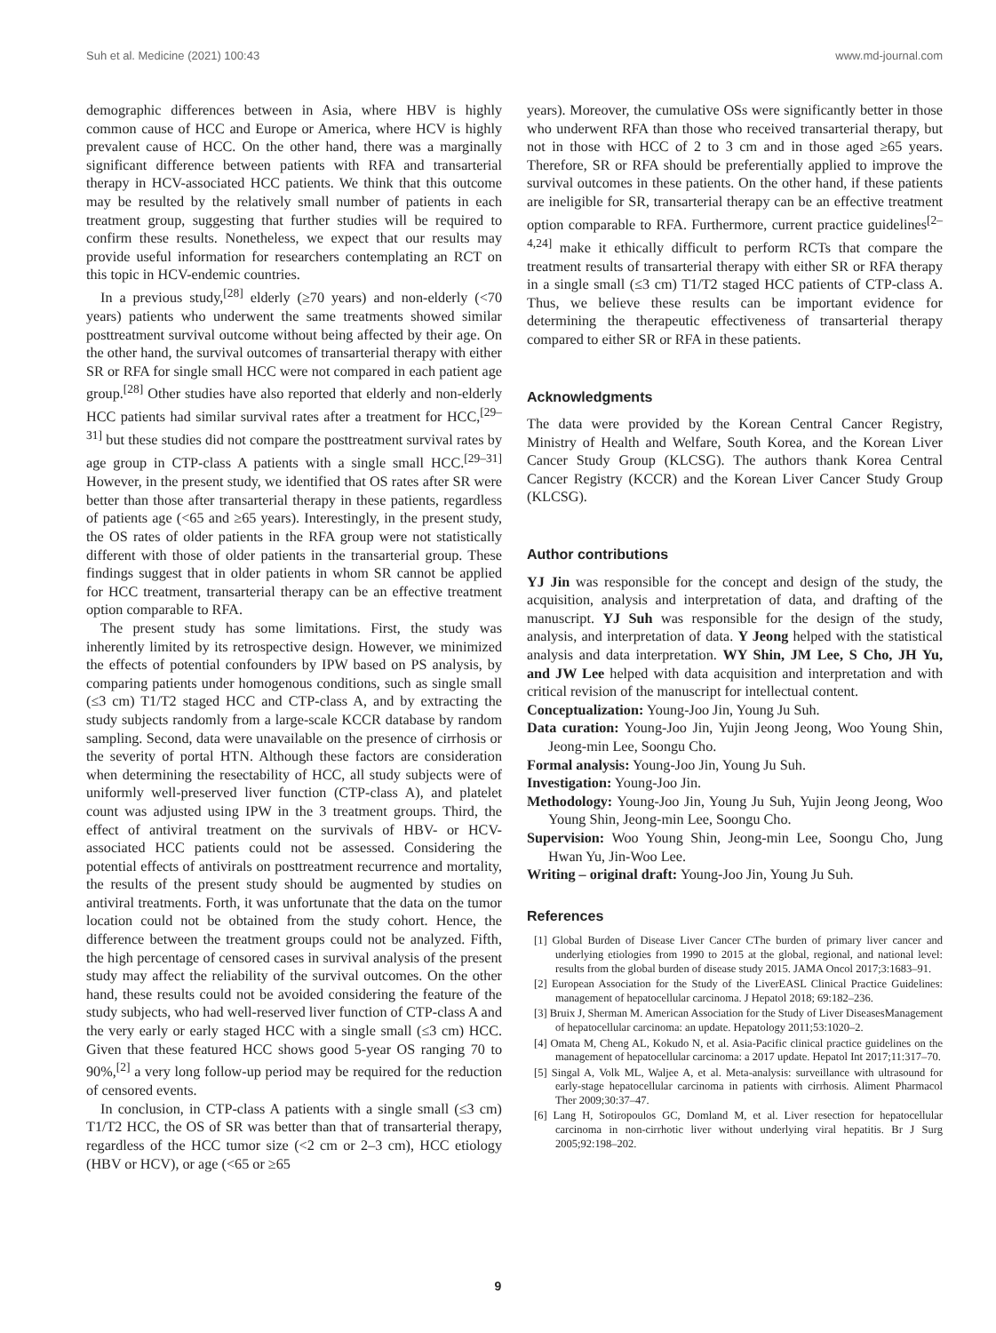Suh et al. Medicine (2021) 100:43 www.md-journal.com
demographic differences between in Asia, where HBV is highly common cause of HCC and Europe or America, where HCV is highly prevalent cause of HCC. On the other hand, there was a marginally significant difference between patients with RFA and transarterial therapy in HCV-associated HCC patients. We think that this outcome may be resulted by the relatively small number of patients in each treatment group, suggesting that further studies will be required to confirm these results. Nonetheless, we expect that our results may provide useful information for researchers contemplating an RCT on this topic in HCV-endemic countries.
In a previous study,<sup>[28]</sup> elderly (≥70 years) and non-elderly (<70 years) patients who underwent the same treatments showed similar posttreatment survival outcome without being affected by their age. On the other hand, the survival outcomes of transarterial therapy with either SR or RFA for single small HCC were not compared in each patient age group.<sup>[28]</sup> Other studies have also reported that elderly and non-elderly HCC patients had similar survival rates after a treatment for HCC,<sup>[29–31]</sup> but these studies did not compare the posttreatment survival rates by age group in CTP-class A patients with a single small HCC.<sup>[29–31]</sup> However, in the present study, we identified that OS rates after SR were better than those after transarterial therapy in these patients, regardless of patients age (<65 and ≥65 years). Interestingly, in the present study, the OS rates of older patients in the RFA group were not statistically different with those of older patients in the transarterial group. These findings suggest that in older patients in whom SR cannot be applied for HCC treatment, transarterial therapy can be an effective treatment option comparable to RFA.
The present study has some limitations. First, the study was inherently limited by its retrospective design. However, we minimized the effects of potential confounders by IPW based on PS analysis, by comparing patients under homogenous conditions, such as single small (≤3 cm) T1/T2 staged HCC and CTP-class A, and by extracting the study subjects randomly from a large-scale KCCR database by random sampling. Second, data were unavailable on the presence of cirrhosis or the severity of portal HTN. Although these factors are consideration when determining the resectability of HCC, all study subjects were of uniformly well-preserved liver function (CTP-class A), and platelet count was adjusted using IPW in the 3 treatment groups. Third, the effect of antiviral treatment on the survivals of HBV- or HCV-associated HCC patients could not be assessed. Considering the potential effects of antivirals on posttreatment recurrence and mortality, the results of the present study should be augmented by studies on antiviral treatments. Forth, it was unfortunate that the data on the tumor location could not be obtained from the study cohort. Hence, the difference between the treatment groups could not be analyzed. Fifth, the high percentage of censored cases in survival analysis of the present study may affect the reliability of the survival outcomes. On the other hand, these results could not be avoided considering the feature of the study subjects, who had well-reserved liver function of CTP-class A and the very early or early staged HCC with a single small (≤3 cm) HCC. Given that these featured HCC shows good 5-year OS ranging 70 to 90%,<sup>[2]</sup> a very long follow-up period may be required for the reduction of censored events.
In conclusion, in CTP-class A patients with a single small (≤3 cm) T1/T2 HCC, the OS of SR was better than that of transarterial therapy, regardless of the HCC tumor size (<2 cm or 2–3 cm), HCC etiology (HBV or HCV), or age (<65 or ≥65
years). Moreover, the cumulative OSs were significantly better in those who underwent RFA than those who received transarterial therapy, but not in those with HCC of 2 to 3 cm and in those aged ≥65 years. Therefore, SR or RFA should be preferentially applied to improve the survival outcomes in these patients. On the other hand, if these patients are ineligible for SR, transarterial therapy can be an effective treatment option comparable to RFA. Furthermore, current practice guidelines<sup>[2–4,24]</sup> make it ethically difficult to perform RCTs that compare the treatment results of transarterial therapy with either SR or RFA therapy in a single small (≤3 cm) T1/T2 staged HCC patients of CTP-class A. Thus, we believe these results can be important evidence for determining the therapeutic effectiveness of transarterial therapy compared to either SR or RFA in these patients.
Acknowledgments
The data were provided by the Korean Central Cancer Registry, Ministry of Health and Welfare, South Korea, and the Korean Liver Cancer Study Group (KLCSG). The authors thank Korea Central Cancer Registry (KCCR) and the Korean Liver Cancer Study Group (KLCSG).
Author contributions
YJ Jin was responsible for the concept and design of the study, the acquisition, analysis and interpretation of data, and drafting of the manuscript. YJ Suh was responsible for the design of the study, analysis, and interpretation of data. Y Jeong helped with the statistical analysis and data interpretation. WY Shin, JM Lee, S Cho, JH Yu, and JW Lee helped with data acquisition and interpretation and with critical revision of the manuscript for intellectual content.
Conceptualization: Young-Joo Jin, Young Ju Suh.
Data curation: Young-Joo Jin, Yujin Jeong Jeong, Woo Young Shin, Jeong-min Lee, Soongu Cho.
Formal analysis: Young-Joo Jin, Young Ju Suh.
Investigation: Young-Joo Jin.
Methodology: Young-Joo Jin, Young Ju Suh, Yujin Jeong Jeong, Woo Young Shin, Jeong-min Lee, Soongu Cho.
Supervision: Woo Young Shin, Jeong-min Lee, Soongu Cho, Jung Hwan Yu, Jin-Woo Lee.
Writing – original draft: Young-Joo Jin, Young Ju Suh.
References
[1] Global Burden of Disease Liver Cancer CThe burden of primary liver cancer and underlying etiologies from 1990 to 2015 at the global, regional, and national level: results from the global burden of disease study 2015. JAMA Oncol 2017;3:1683–91.
[2] European Association for the Study of the LiverEASL Clinical Practice Guidelines: management of hepatocellular carcinoma. J Hepatol 2018; 69:182–236.
[3] Bruix J, Sherman M. American Association for the Study of Liver DiseasesManagement of hepatocellular carcinoma: an update. Hepatology 2011;53:1020–2.
[4] Omata M, Cheng AL, Kokudo N, et al. Asia-Pacific clinical practice guidelines on the management of hepatocellular carcinoma: a 2017 update. Hepatol Int 2017;11:317–70.
[5] Singal A, Volk ML, Waljee A, et al. Meta-analysis: surveillance with ultrasound for early-stage hepatocellular carcinoma in patients with cirrhosis. Aliment Pharmacol Ther 2009;30:37–47.
[6] Lang H, Sotiropoulos GC, Domland M, et al. Liver resection for hepatocellular carcinoma in non-cirrhotic liver without underlying viral hepatitis. Br J Surg 2005;92:198–202.
9